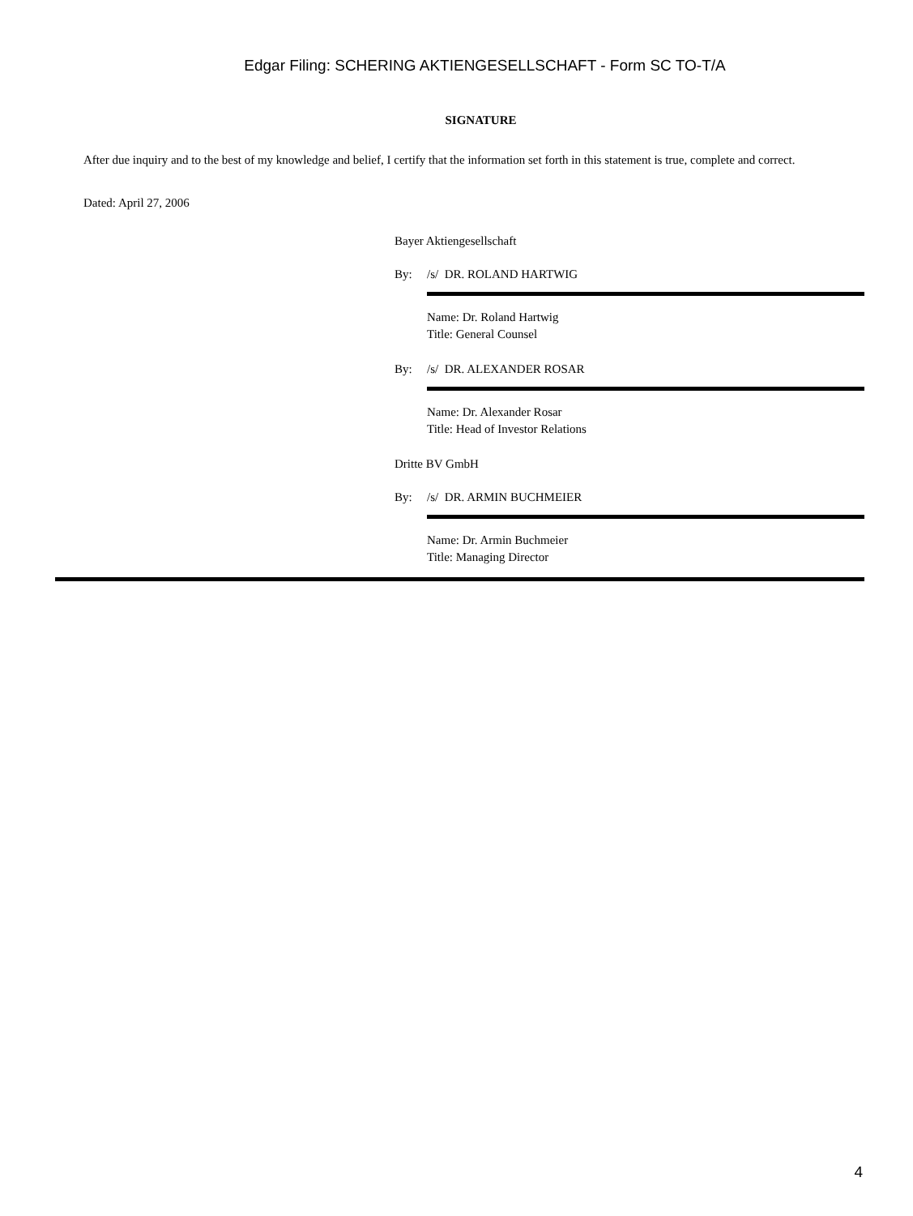Edgar Filing: SCHERING AKTIENGESELLSCHAFT - Form SC TO-T/A
SIGNATURE
After due inquiry and to the best of my knowledge and belief, I certify that the information set forth in this statement is true, complete and correct.
Dated: April 27, 2006
Bayer Aktiengesellschaft
By: /s/ DR. ROLAND HARTWIG
Name: Dr. Roland Hartwig
Title: General Counsel
By: /s/ DR. ALEXANDER ROSAR
Name: Dr. Alexander Rosar
Title: Head of Investor Relations
Dritte BV GmbH
By: /s/ DR. ARMIN BUCHMEIER
Name: Dr. Armin Buchmeier
Title: Managing Director
4